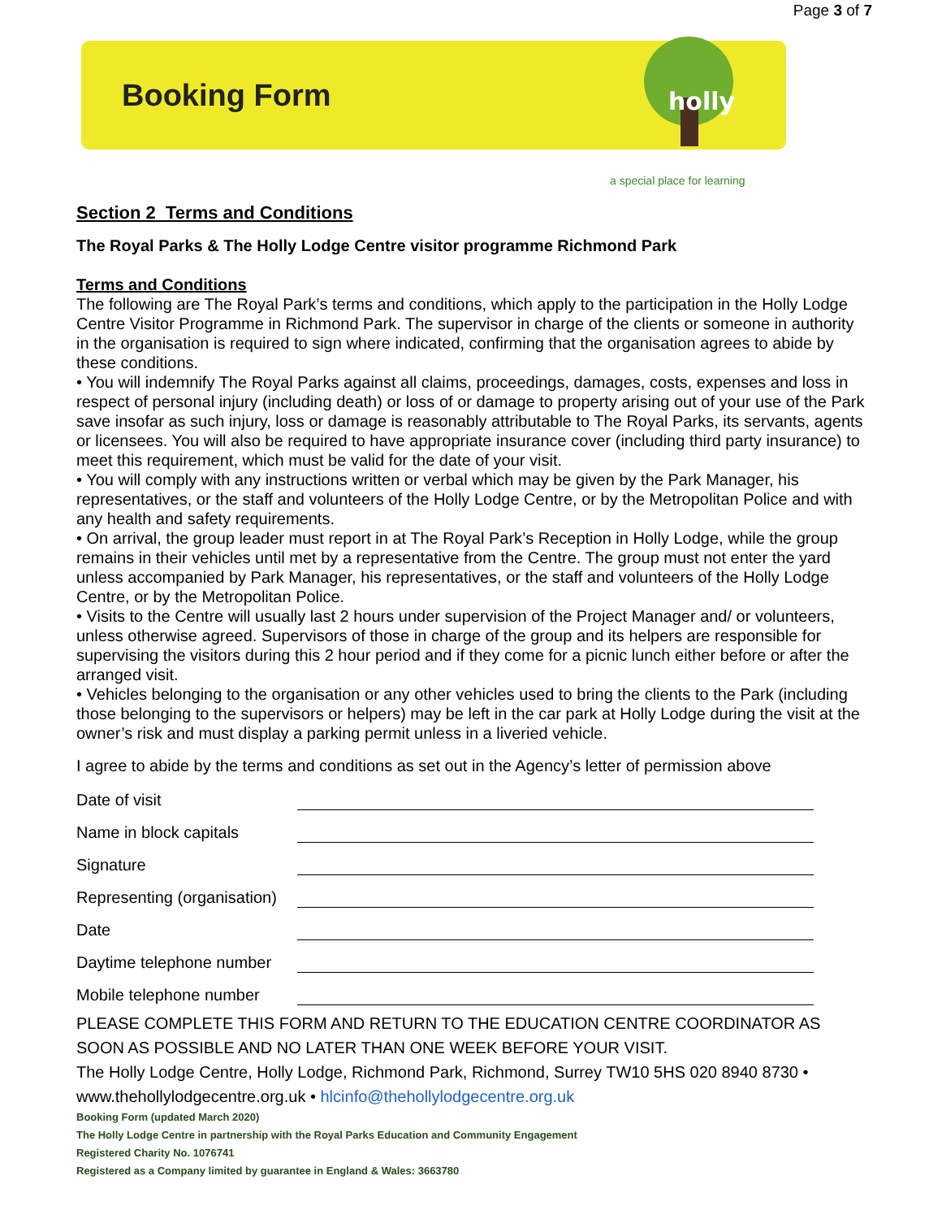Page 3 of 7
Booking Form
holly
a special place for learning
Section 2 Terms and Conditions
The Royal Parks & The Holly Lodge Centre visitor programme Richmond Park
Terms and Conditions
The following are The Royal Park’s terms and conditions, which apply to the participation in the Holly Lodge Centre Visitor Programme in Richmond Park. The supervisor in charge of the clients or someone in authority in the organisation is required to sign where indicated, confirming that the organisation agrees to abide by these conditions.
• You will indemnify The Royal Parks against all claims, proceedings, damages, costs, expenses and loss in respect of personal injury (including death) or loss of or damage to property arising out of your use of the Park save insofar as such injury, loss or damage is reasonably attributable to The Royal Parks, its servants, agents or licensees. You will also be required to have appropriate insurance cover (including third party insurance) to meet this requirement, which must be valid for the date of your visit.
• You will comply with any instructions written or verbal which may be given by the Park Manager, his representatives, or the staff and volunteers of the Holly Lodge Centre, or by the Metropolitan Police and with any health and safety requirements.
• On arrival, the group leader must report in at The Royal Park’s Reception in Holly Lodge, while the group remains in their vehicles until met by a representative from the Centre. The group must not enter the yard unless accompanied by Park Manager, his representatives, or the staff and volunteers of the Holly Lodge Centre, or by the Metropolitan Police.
• Visits to the Centre will usually last 2 hours under supervision of the Project Manager and/ or volunteers, unless otherwise agreed. Supervisors of those in charge of the group and its helpers are responsible for supervising the visitors during this 2 hour period and if they come for a picnic lunch either before or after the arranged visit.
• Vehicles belonging to the organisation or any other vehicles used to bring the clients to the Park (including those belonging to the supervisors or helpers) may be left in the car park at Holly Lodge during the visit at the owner’s risk and must display a parking permit unless in a liveried vehicle.
I agree to abide by the terms and conditions as set out in the Agency’s letter of permission above
Date of visit
Name in block capitals
Signature
Representing (organisation)
Date
Daytime telephone number
Mobile telephone number
PLEASE COMPLETE THIS FORM AND RETURN TO THE EDUCATION CENTRE COORDINATOR AS SOON AS POSSIBLE AND NO LATER THAN ONE WEEK BEFORE YOUR VISIT.
The Holly Lodge Centre, Holly Lodge, Richmond Park, Richmond, Surrey TW10 5HS 020 8940 8730 • www.thehollylodgecentre.org.uk • hlcinfo@thehollylodgecentre.org.uk
Booking Form (updated March 2020)
The Holly Lodge Centre in partnership with the Royal Parks Education and Community Engagement
Registered Charity No. 1076741
Registered as a Company limited by guarantee in England & Wales: 3663780